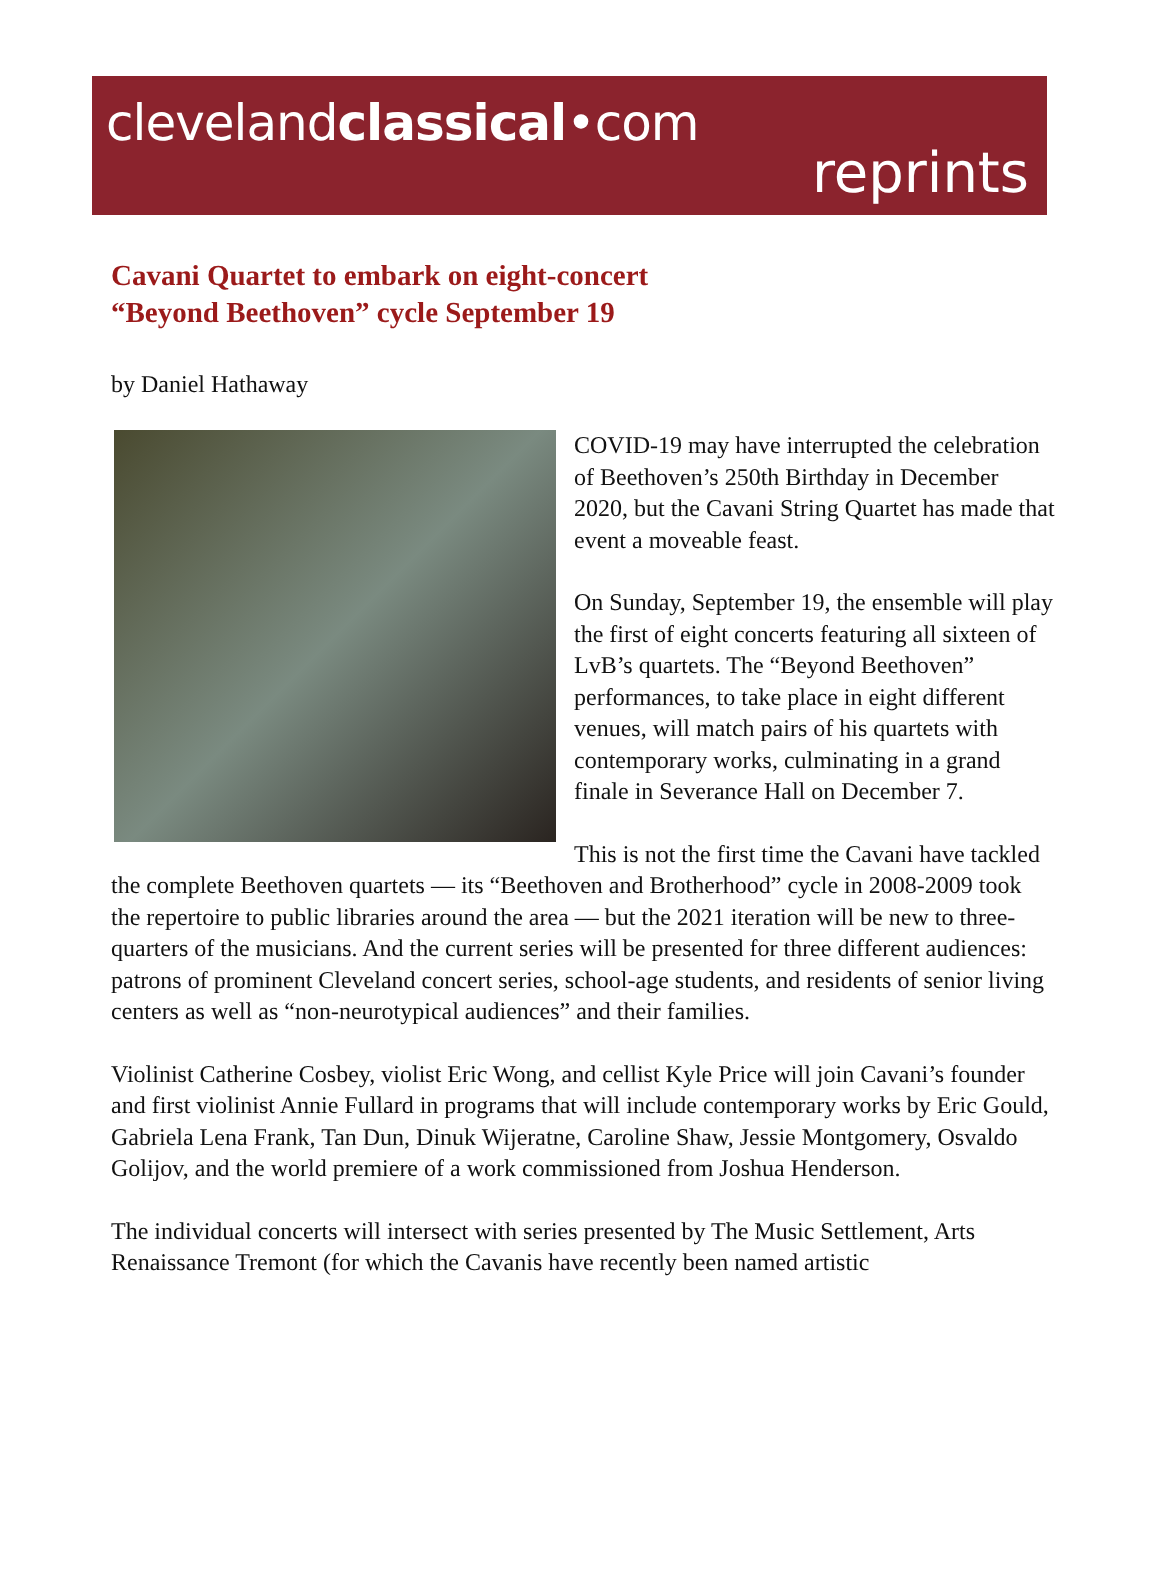clevelandclassical•com
reprints
Cavani Quartet to embark on eight-concert
“Beyond Beethoven” cycle September 19
by Daniel Hathaway
COVID-19 may have interrupted the celebration of Beethoven’s 250th Birthday in December 2020, but the Cavani String Quartet has made that event a moveable feast.
On Sunday, September 19, the ensemble will play the first of eight concerts featuring all sixteen of LvB’s quartets. The “Beyond Beethoven” performances, to take place in eight different venues, will match pairs of his quartets with contemporary works, culminating in a grand finale in Severance Hall on December 7.
This is not the first time the Cavani have tackled the complete Beethoven quartets — its “Beethoven and Brotherhood” cycle in 2008-2009 took the repertoire to public libraries around the area — but the 2021 iteration will be new to three-quarters of the musicians. And the current series will be presented for three different audiences: patrons of prominent Cleveland concert series, school-age students, and residents of senior living centers as well as “non-neurotypical audiences” and their families.
Violinist Catherine Cosbey, violist Eric Wong, and cellist Kyle Price will join Cavani’s founder and first violinist Annie Fullard in programs that will include contemporary works by Eric Gould, Gabriela Lena Frank, Tan Dun, Dinuk Wijeratne, Caroline Shaw, Jessie Montgomery, Osvaldo Golijov, and the world premiere of a work commissioned from Joshua Henderson.
The individual concerts will intersect with series presented by The Music Settlement, Arts Renaissance Tremont (for which the Cavanis have recently been named artistic